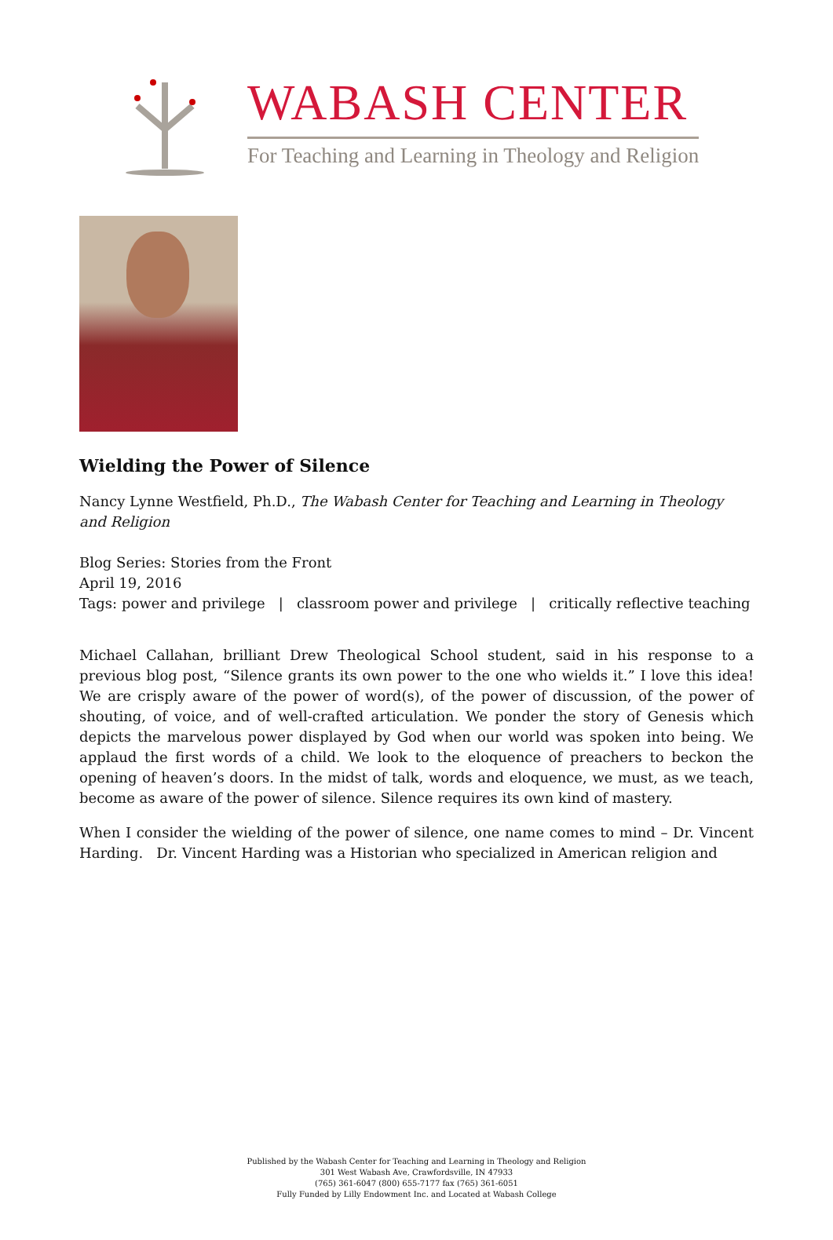WABASH CENTER
For Teaching and Learning in Theology and Religion
Wielding the Power of Silence
Nancy Lynne Westfield, Ph.D., The Wabash Center for Teaching and Learning in Theology and Religion
Blog Series: Stories from the Front
April 19, 2016
Tags: power and privilege | classroom power and privilege | critically reflective teaching
Michael Callahan, brilliant Drew Theological School student, said in his response to a previous blog post, “Silence grants its own power to the one who wields it.” I love this idea! We are crisply aware of the power of word(s), of the power of discussion, of the power of shouting, of voice, and of well-crafted articulation. We ponder the story of Genesis which depicts the marvelous power displayed by God when our world was spoken into being. We applaud the first words of a child. We look to the eloquence of preachers to beckon the opening of heaven’s doors. In the midst of talk, words and eloquence, we must, as we teach, become as aware of the power of silence. Silence requires its own kind of mastery.
When I consider the wielding of the power of silence, one name comes to mind – Dr. Vincent Harding. Dr. Vincent Harding was a Historian who specialized in American religion and
Published by the Wabash Center for Teaching and Learning in Theology and Religion
301 West Wabash Ave, Crawfordsville, IN 47933
(765) 361-6047 (800) 655-7177 fax (765) 361-6051
Fully Funded by Lilly Endowment Inc. and Located at Wabash College